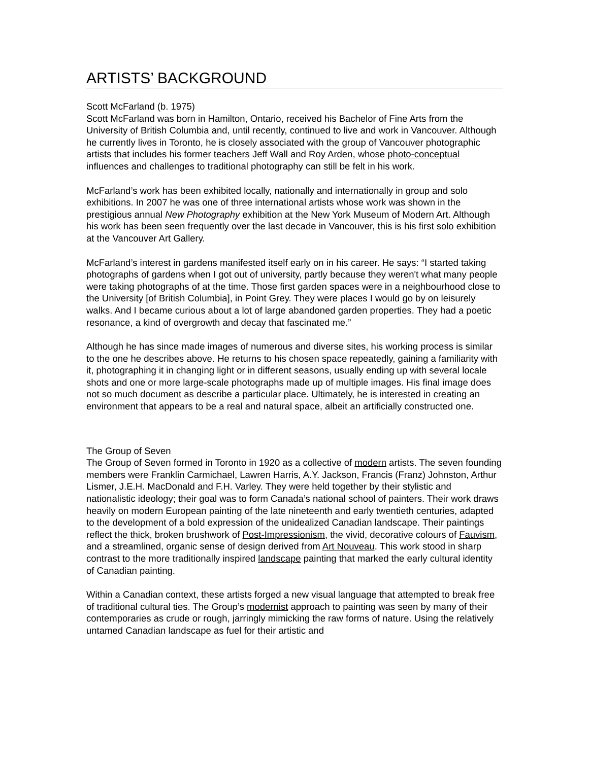ARTISTS’ BACKGROUND
Scott McFarland (b. 1975)
Scott McFarland was born in Hamilton, Ontario, received his Bachelor of Fine Arts from the University of British Columbia and, until recently, continued to live and work in Vancouver. Although he currently lives in Toronto, he is closely associated with the group of Vancouver photographic artists that includes his former teachers Jeff Wall and Roy Arden, whose photo-conceptual influences and challenges to traditional photography can still be felt in his work.
McFarland’s work has been exhibited locally, nationally and internationally in group and solo exhibitions. In 2007 he was one of three international artists whose work was shown in the prestigious annual New Photography exhibition at the New York Museum of Modern Art. Although his work has been seen frequently over the last decade in Vancouver, this is his first solo exhibition at the Vancouver Art Gallery.
McFarland’s interest in gardens manifested itself early on in his career. He says: “I started taking photographs of gardens when I got out of university, partly because they weren't what many people were taking photographs of at the time. Those first garden spaces were in a neighbourhood close to the University [of British Columbia], in Point Grey. They were places I would go by on leisurely walks. And I became curious about a lot of large abandoned garden properties. They had a poetic resonance, a kind of overgrowth and decay that fascinated me.”
Although he has since made images of numerous and diverse sites, his working process is similar to the one he describes above. He returns to his chosen space repeatedly, gaining a familiarity with it, photographing it in changing light or in different seasons, usually ending up with several locale shots and one or more large-scale photographs made up of multiple images. His final image does not so much document as describe a particular place. Ultimately, he is interested in creating an environment that appears to be a real and natural space, albeit an artificially constructed one.
The Group of Seven
The Group of Seven formed in Toronto in 1920 as a collective of modern artists. The seven founding members were Franklin Carmichael, Lawren Harris, A.Y. Jackson, Francis (Franz) Johnston, Arthur Lismer, J.E.H. MacDonald and F.H. Varley. They were held together by their stylistic and nationalistic ideology; their goal was to form Canada’s national school of painters. Their work draws heavily on modern European painting of the late nineteenth and early twentieth centuries, adapted to the development of a bold expression of the unidealized Canadian landscape. Their paintings reflect the thick, broken brushwork of Post-Impressionism, the vivid, decorative colours of Fauvism, and a streamlined, organic sense of design derived from Art Nouveau. This work stood in sharp contrast to the more traditionally inspired landscape painting that marked the early cultural identity of Canadian painting.
Within a Canadian context, these artists forged a new visual language that attempted to break free of traditional cultural ties. The Group’s modernist approach to painting was seen by many of their contemporaries as crude or rough, jarringly mimicking the raw forms of nature. Using the relatively untamed Canadian landscape as fuel for their artistic and